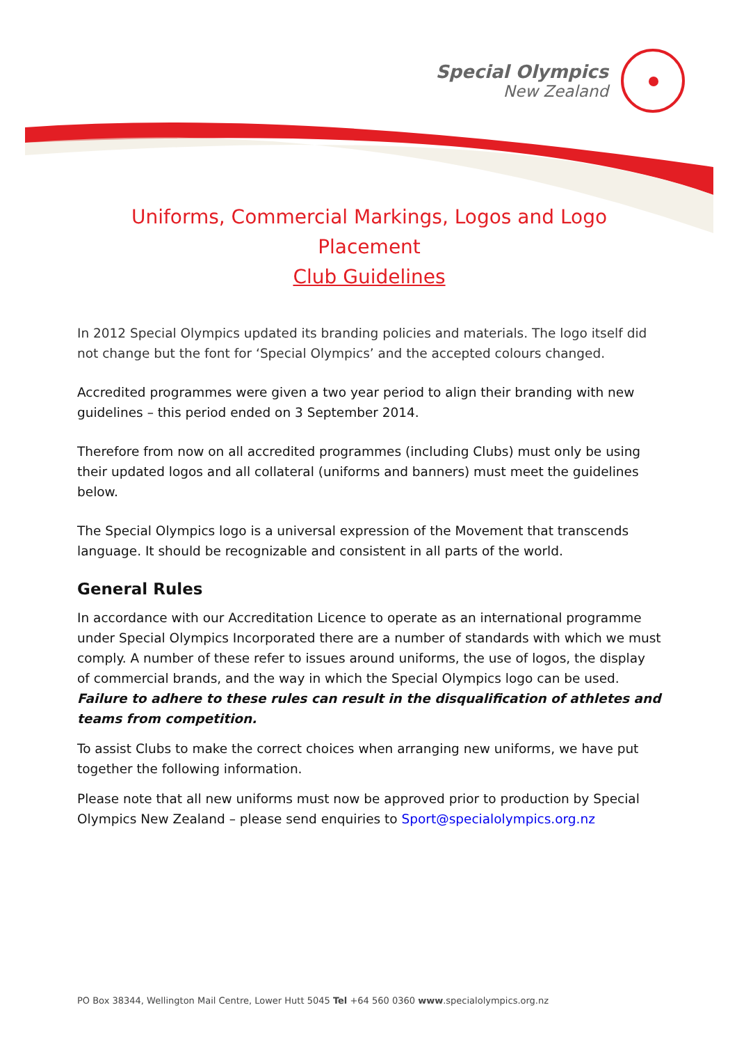Special Olympics
New Zealand
Uniforms, Commercial Markings, Logos and Logo Placement
Club Guidelines
In 2012 Special Olympics updated its branding policies and materials. The logo itself did not change but the font for ‘Special Olympics’ and the accepted colours changed.
Accredited programmes were given a two year period to align their branding with new guidelines – this period ended on 3 September 2014.
Therefore from now on all accredited programmes (including Clubs) must only be using their updated logos and all collateral (uniforms and banners) must meet the guidelines below.
The Special Olympics logo is a universal expression of the Movement that transcends language. It should be recognizable and consistent in all parts of the world.
General Rules
In accordance with our Accreditation Licence to operate as an international programme under Special Olympics Incorporated there are a number of standards with which we must comply. A number of these refer to issues around uniforms, the use of logos, the display of commercial brands, and the way in which the Special Olympics logo can be used. Failure to adhere to these rules can result in the disqualification of athletes and teams from competition.
To assist Clubs to make the correct choices when arranging new uniforms, we have put together the following information.
Please note that all new uniforms must now be approved prior to production by Special Olympics New Zealand – please send enquiries to Sport@specialolympics.org.nz
PO Box 38344, Wellington Mail Centre, Lower Hutt 5045 Tel +64 560 0360 www.specialolympics.org.nz